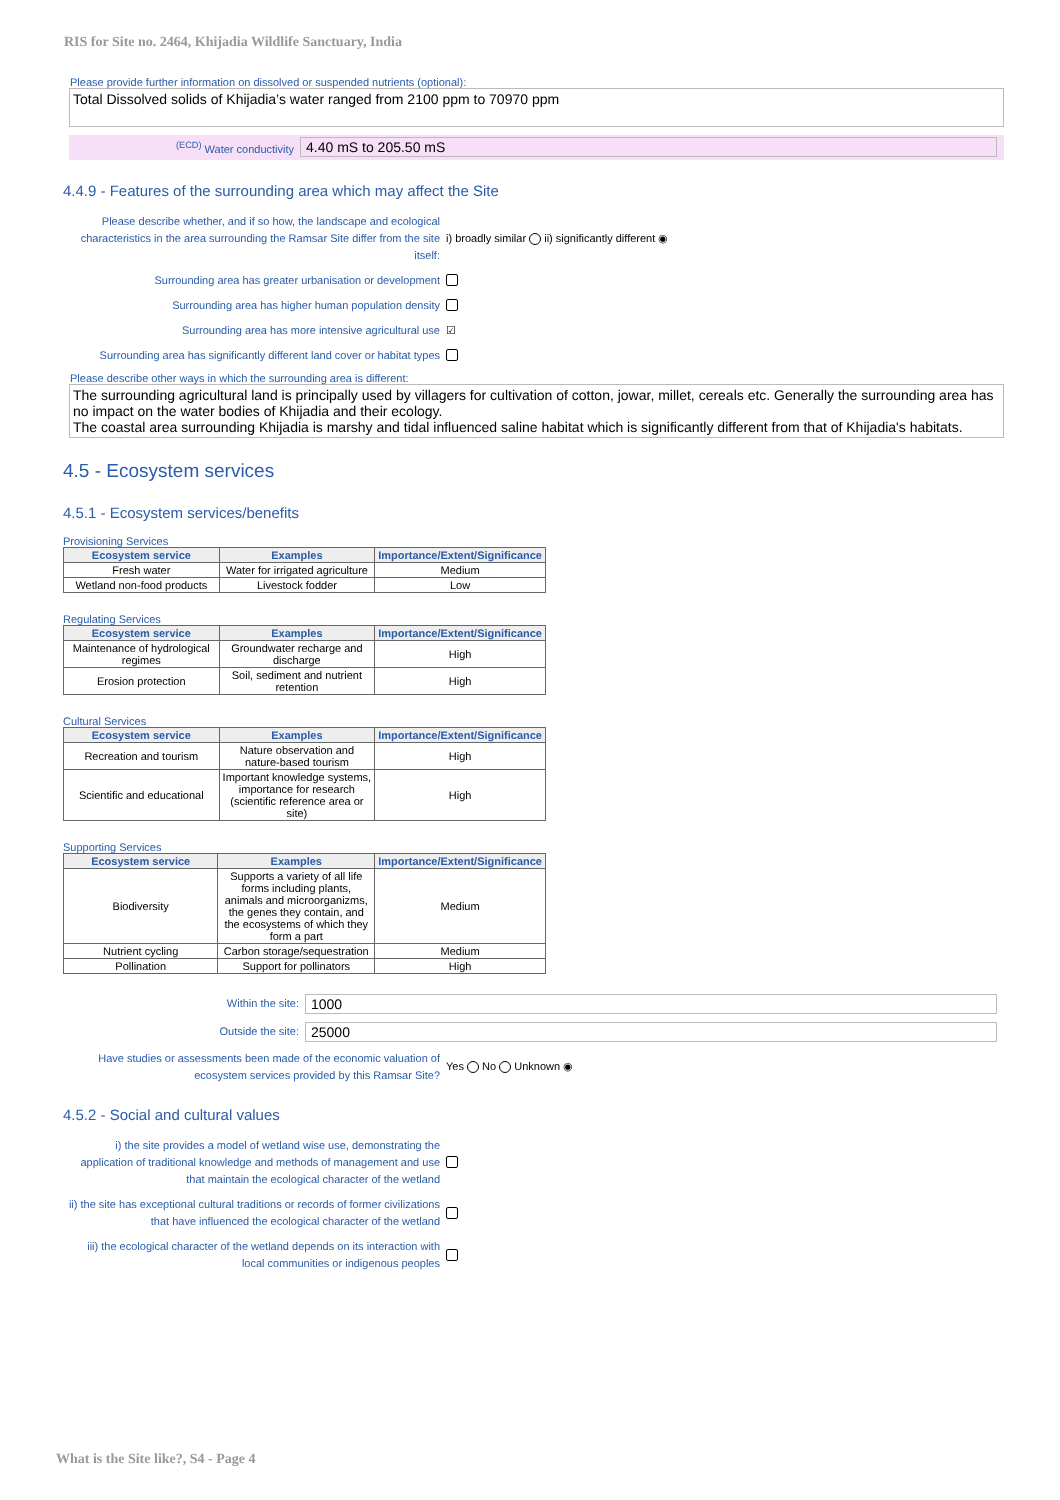RIS for Site no. 2464, Khijadia Wildlife Sanctuary, India
Please provide further information on dissolved or suspended nutrients (optional):
Total Dissolved solids of Khijadia’s water ranged from 2100 ppm to 70970 ppm
<sup>(ECD)</sup> Water conductivity
4.40 mS to 205.50 mS
4.4.9 - Features of the surrounding area which may affect the Site
Please describe whether, and if so how, the landscape and ecological characteristics in the area surrounding the Ramsar Site differ from the site itself:
i) broadly similar ii) significantly different ◉
Surrounding area has greater urbanisation or development
Surrounding area has higher human population density
Surrounding area has more intensive agricultural use
☑
Surrounding area has significantly different land cover or habitat types
Please describe other ways in which the surrounding area is different:
The surrounding agricultural land is principally used by villagers for cultivation of cotton, jowar, millet, cereals etc. Generally the surrounding area has no impact on the water bodies of Khijadia and their ecology.
The coastal area surrounding Khijadia is marshy and tidal influenced saline habitat which is significantly different from that of Khijadia's habitats.
4.5 - Ecosystem services
4.5.1 - Ecosystem services/benefits
Provisioning Services
| Ecosystem service | Examples | Importance/Extent/Significance |
| --- | --- | --- |
| Fresh water | Water for irrigated agriculture | Medium |
| Wetland non-food products | Livestock fodder | Low |
Regulating Services
| Ecosystem service | Examples | Importance/Extent/Significance |
| --- | --- | --- |
| Maintenance of hydrological regimes | Groundwater recharge and discharge | High |
| Erosion protection | Soil, sediment and nutrient retention | High |
Cultural Services
| Ecosystem service | Examples | Importance/Extent/Significance |
| --- | --- | --- |
| Recreation and tourism | Nature observation and nature-based tourism | High |
| Scientific and educational | Important knowledge systems, importance for research (scientific reference area or site) | High |
Supporting Services
| Ecosystem service | Examples | Importance/Extent/Significance |
| --- | --- | --- |
| Biodiversity | Supports a variety of all life forms including plants, animals and microorganizms, the genes they contain, and the ecosystems of which they form a part | Medium |
| Nutrient cycling | Carbon storage/sequestration | Medium |
| Pollination | Support for pollinators | High |
Within the site:
1000
Outside the site:
25000
Have studies or assessments been made of the economic valuation of ecosystem services provided by this Ramsar Site?
Yes No Unknown ◉
4.5.2 - Social and cultural values
i) the site provides a model of wetland wise use, demonstrating the application of traditional knowledge and methods of management and use that maintain the ecological character of the wetland
ii) the site has exceptional cultural traditions or records of former civilizations that have influenced the ecological character of the wetland
iii) the ecological character of the wetland depends on its interaction with local communities or indigenous peoples
What is the Site like?, S4 - Page 4